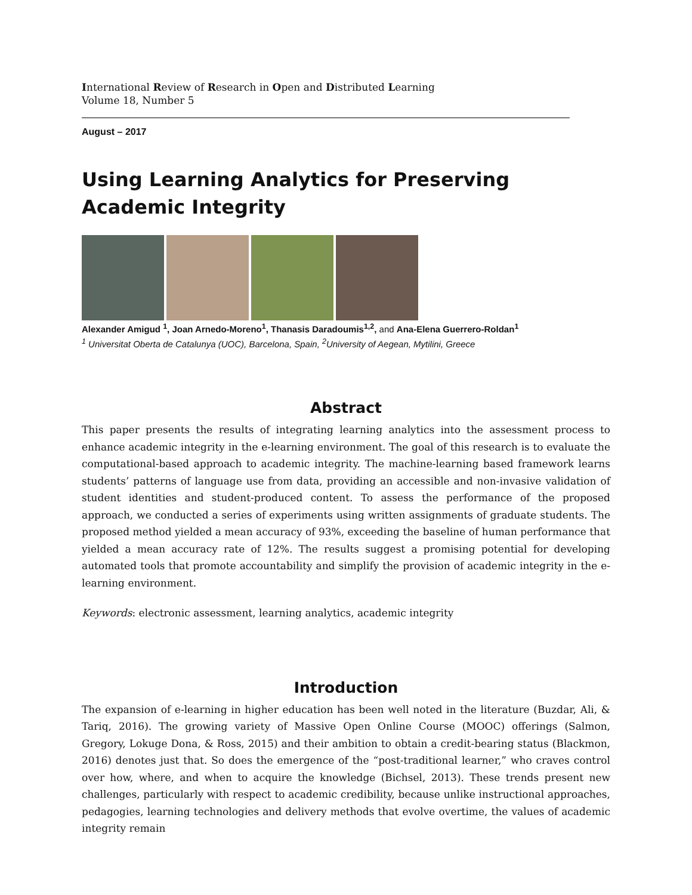International Review of Research in Open and Distributed Learning
Volume 18, Number 5
August – 2017
Using Learning Analytics for Preserving Academic Integrity
Alexander Amigud <sup>1</sup>, Joan Arnedo-Moreno<sup>1</sup>, Thanasis Daradoumis<sup>1,2</sup>, and Ana-Elena Guerrero-Roldan<sup>1</sup>
<sup>1</sup> Universitat Oberta de Catalunya (UOC), Barcelona, Spain, <sup>2</sup>University of Aegean, Mytilini, Greece
Abstract
This paper presents the results of integrating learning analytics into the assessment process to enhance academic integrity in the e-learning environment. The goal of this research is to evaluate the computational-based approach to academic integrity. The machine-learning based framework learns students’ patterns of language use from data, providing an accessible and non-invasive validation of student identities and student-produced content. To assess the performance of the proposed approach, we conducted a series of experiments using written assignments of graduate students. The proposed method yielded a mean accuracy of 93%, exceeding the baseline of human performance that yielded a mean accuracy rate of 12%. The results suggest a promising potential for developing automated tools that promote accountability and simplify the provision of academic integrity in the e-learning environment.
Keywords: electronic assessment, learning analytics, academic integrity
Introduction
The expansion of e-learning in higher education has been well noted in the literature (Buzdar, Ali, & Tariq, 2016). The growing variety of Massive Open Online Course (MOOC) offerings (Salmon, Gregory, Lokuge Dona, & Ross, 2015) and their ambition to obtain a credit-bearing status (Blackmon, 2016) denotes just that. So does the emergence of the “post-traditional learner,” who craves control over how, where, and when to acquire the knowledge (Bichsel, 2013). These trends present new challenges, particularly with respect to academic credibility, because unlike instructional approaches, pedagogies, learning technologies and delivery methods that evolve overtime, the values of academic integrity remain